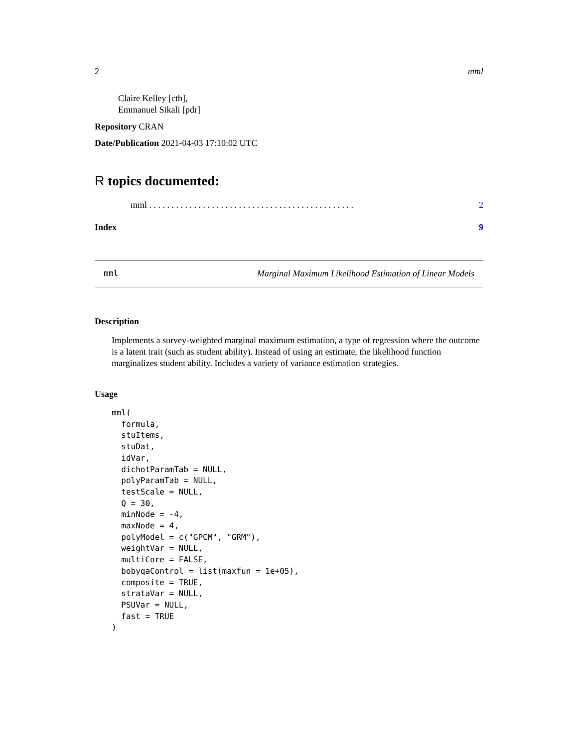2 mml
Claire Kelley [ctb],
Emmanuel Sikali [pdr]
Repository CRAN
Date/Publication 2021-04-03 17:10:02 UTC
R topics documented:
mml . . . . . . . . . . . . . . . . . . . . . . . . . . . . . . . . . . . . . . . . . . . . . . 2
Index 9
mml Marginal Maximum Likelihood Estimation of Linear Models
Description
Implements a survey-weighted marginal maximum estimation, a type of regression where the outcome is a latent trait (such as student ability). Instead of using an estimate, the likelihood function marginalizes student ability. Includes a variety of variance estimation strategies.
Usage
mml(
  formula,
  stuItems,
  stuDat,
  idVar,
  dichotParamTab = NULL,
  polyParamTab = NULL,
  testScale = NULL,
  Q = 30,
  minNode = -4,
  maxNode = 4,
  polyModel = c("GPCM", "GRM"),
  weightVar = NULL,
  multiCore = FALSE,
  bobyqaControl = list(maxfun = 1e+05),
  composite = TRUE,
  strataVar = NULL,
  PSUVar = NULL,
  fast = TRUE
)